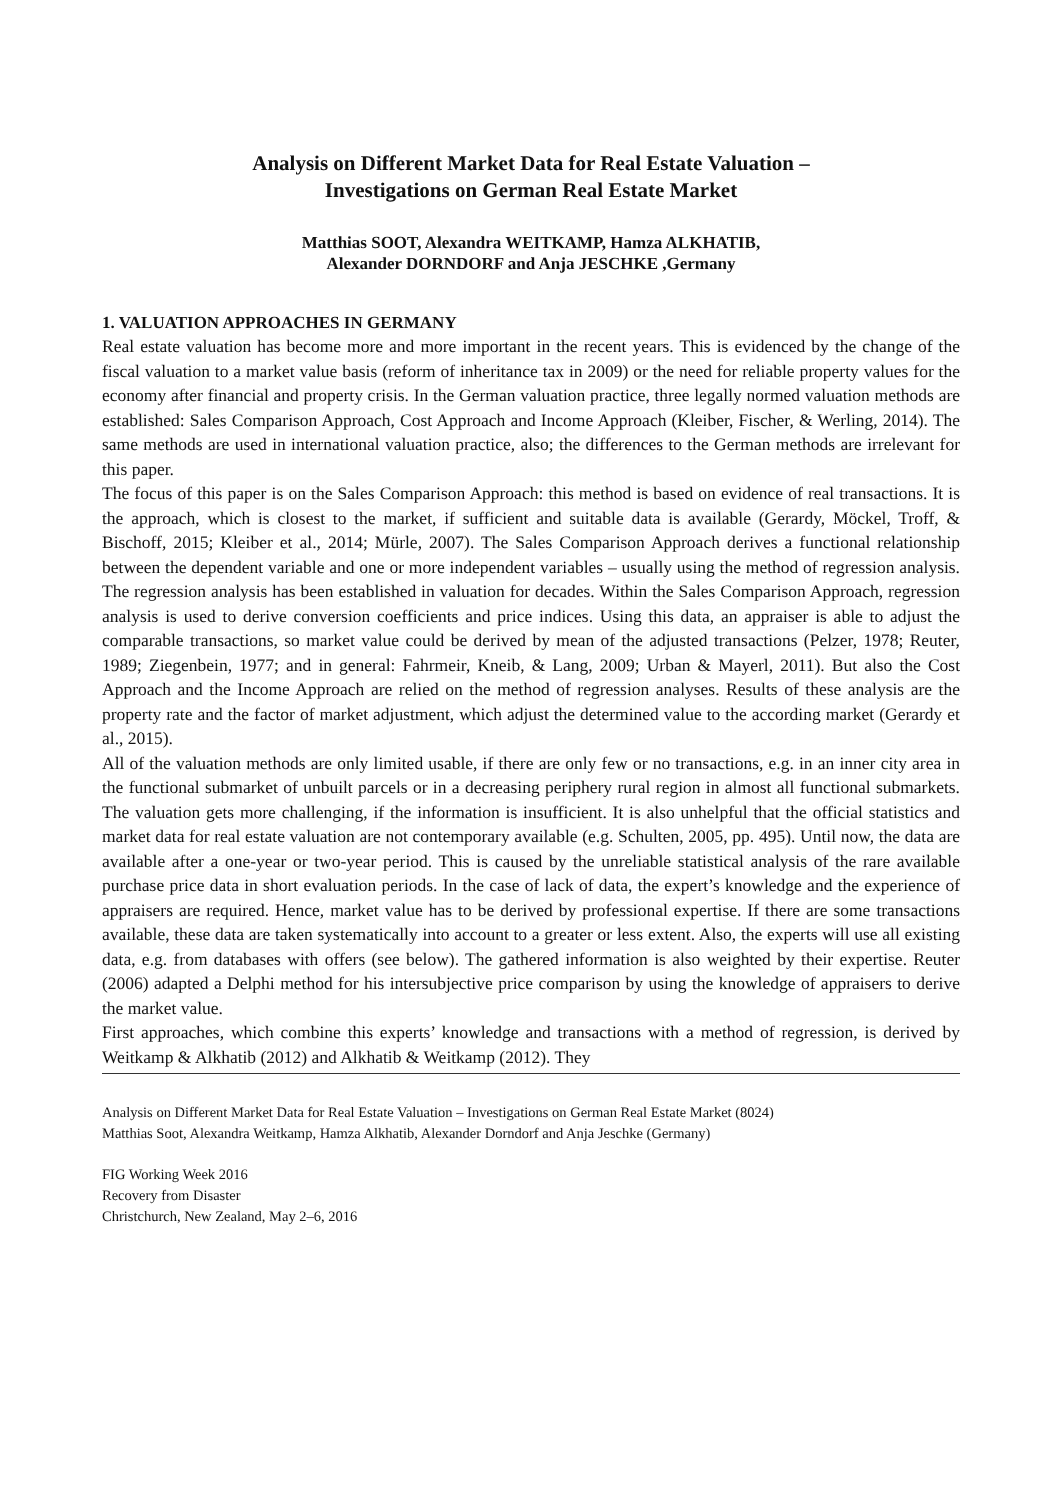Analysis on Different Market Data for Real Estate Valuation –
Investigations on German Real Estate Market
Matthias SOOT, Alexandra WEITKAMP, Hamza ALKHATIB,
Alexander DORNDORF and Anja JESCHKE ,Germany
1. VALUATION APPROACHES IN GERMANY
Real estate valuation has become more and more important in the recent years. This is evidenced by the change of the fiscal valuation to a market value basis (reform of inheritance tax in 2009) or the need for reliable property values for the economy after financial and property crisis. In the German valuation practice, three legally normed valuation methods are established: Sales Comparison Approach, Cost Approach and Income Approach (Kleiber, Fischer, & Werling, 2014). The same methods are used in international valuation practice, also; the differences to the German methods are irrelevant for this paper.
The focus of this paper is on the Sales Comparison Approach: this method is based on evidence of real transactions. It is the approach, which is closest to the market, if sufficient and suitable data is available (Gerardy, Möckel, Troff, & Bischoff, 2015; Kleiber et al., 2014; Mürle, 2007). The Sales Comparison Approach derives a functional relationship between the dependent variable and one or more independent variables – usually using the method of regression analysis. The regression analysis has been established in valuation for decades. Within the Sales Comparison Approach, regression analysis is used to derive conversion coefficients and price indices. Using this data, an appraiser is able to adjust the comparable transactions, so market value could be derived by mean of the adjusted transactions (Pelzer, 1978; Reuter, 1989; Ziegenbein, 1977; and in general: Fahrmeir, Kneib, & Lang, 2009; Urban & Mayerl, 2011). But also the Cost Approach and the Income Approach are relied on the method of regression analyses. Results of these analysis are the property rate and the factor of market adjustment, which adjust the determined value to the according market (Gerardy et al., 2015).
All of the valuation methods are only limited usable, if there are only few or no transactions, e.g. in an inner city area in the functional submarket of unbuilt parcels or in a decreasing periphery rural region in almost all functional submarkets. The valuation gets more challenging, if the information is insufficient. It is also unhelpful that the official statistics and market data for real estate valuation are not contemporary available (e.g. Schulten, 2005, pp. 495). Until now, the data are available after a one-year or two-year period. This is caused by the unreliable statistical analysis of the rare available purchase price data in short evaluation periods. In the case of lack of data, the expert’s knowledge and the experience of appraisers are required. Hence, market value has to be derived by professional expertise. If there are some transactions available, these data are taken systematically into account to a greater or less extent. Also, the experts will use all existing data, e.g. from databases with offers (see below). The gathered information is also weighted by their expertise. Reuter (2006) adapted a Delphi method for his intersubjective price comparison by using the knowledge of appraisers to derive the market value.
First approaches, which combine this experts’ knowledge and transactions with a method of regression, is derived by Weitkamp & Alkhatib (2012) and Alkhatib & Weitkamp (2012). They
Analysis on Different Market Data for Real Estate Valuation – Investigations on German Real Estate Market (8024)
Matthias Soot, Alexandra Weitkamp, Hamza Alkhatib, Alexander Dorndorf and Anja Jeschke (Germany)
FIG Working Week 2016
Recovery from Disaster
Christchurch, New Zealand, May 2–6, 2016